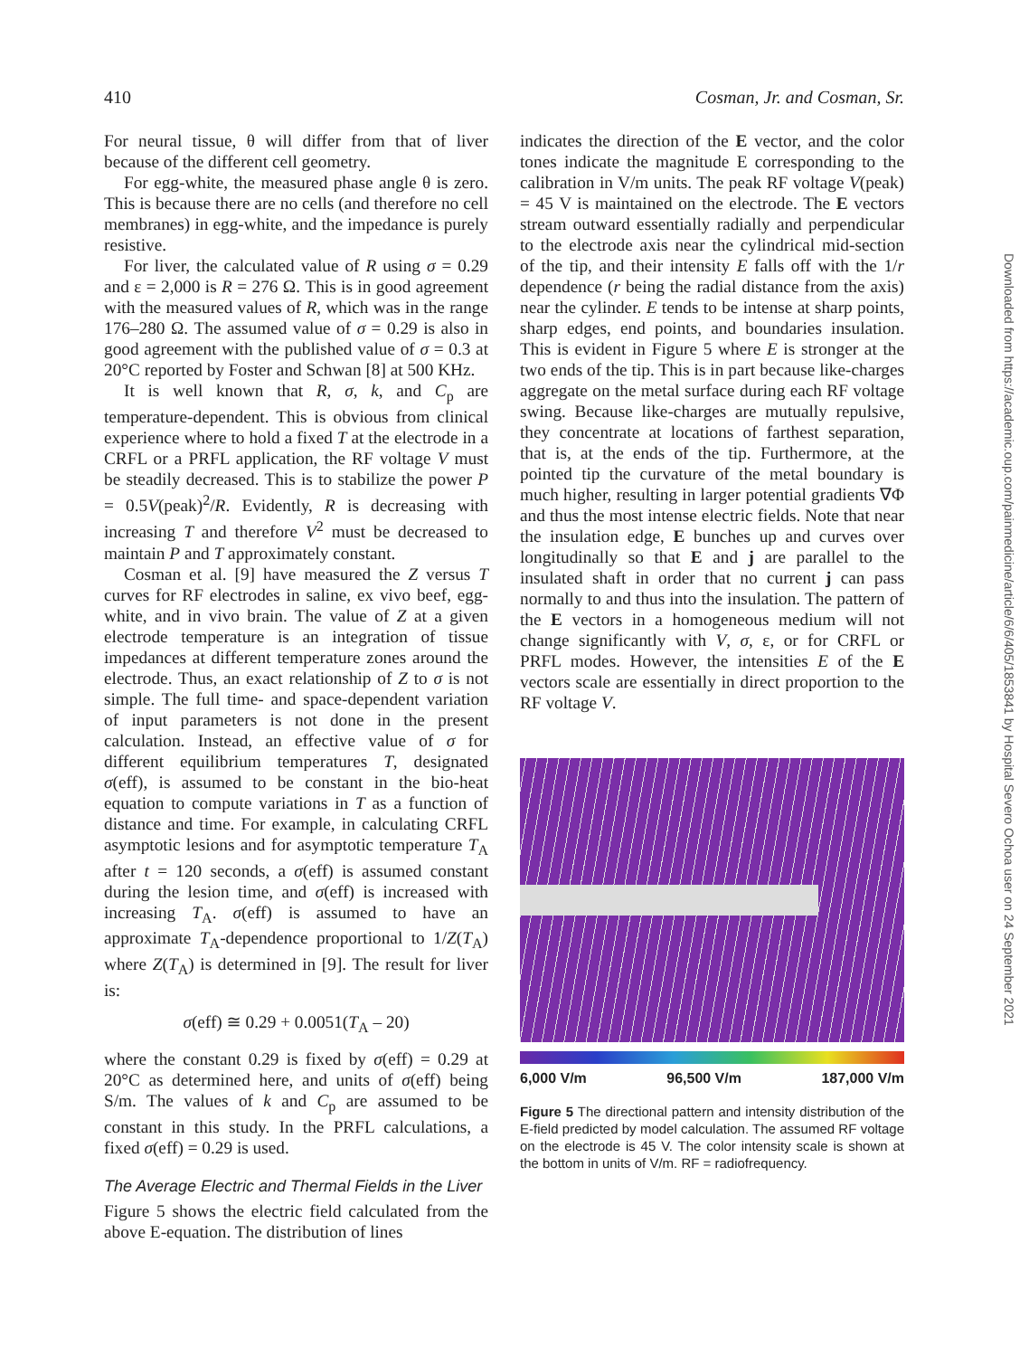410 Cosman, Jr. and Cosman, Sr.
For neural tissue, θ will differ from that of liver because of the different cell geometry.
For egg-white, the measured phase angle θ is zero. This is because there are no cells (and therefore no cell membranes) in egg-white, and the impedance is purely resistive.
For liver, the calculated value of R using σ = 0.29 and ε = 2,000 is R = 276 Ω. This is in good agreement with the measured values of R, which was in the range 176–280 Ω. The assumed value of σ = 0.29 is also in good agreement with the published value of σ = 0.3 at 20°C reported by Foster and Schwan [8] at 500 KHz.
It is well known that R, σ, k, and C<sub>p</sub> are temperature-dependent. This is obvious from clinical experience where to hold a fixed T at the electrode in a CRFL or a PRFL application, the RF voltage V must be steadily decreased. This is to stabilize the power P = 0.5V(peak)<sup>2</sup>/R. Evidently, R is decreasing with increasing T and therefore V<sup>2</sup> must be decreased to maintain P and T approximately constant.
Cosman et al. [9] have measured the Z versus T curves for RF electrodes in saline, ex vivo beef, egg-white, and in vivo brain. The value of Z at a given electrode temperature is an integration of tissue impedances at different temperature zones around the electrode. Thus, an exact relationship of Z to σ is not simple. The full time- and space-dependent variation of input parameters is not done in the present calculation. Instead, an effective value of σ for different equilibrium temperatures T, designated σ(eff), is assumed to be constant in the bio-heat equation to compute variations in T as a function of distance and time. For example, in calculating CRFL asymptotic lesions and for asymptotic temperature T<sub>A</sub> after t = 120 seconds, a σ(eff) is assumed constant during the lesion time, and σ(eff) is increased with increasing T<sub>A</sub>. σ(eff) is assumed to have an approximate T<sub>A</sub>-dependence proportional to 1/Z(T<sub>A</sub>) where Z(T<sub>A</sub>) is determined in [9]. The result for liver is:
σ(eff) ≅ 0.29 + 0.0051(T<sub>A</sub> – 20)
where the constant 0.29 is fixed by σ(eff) = 0.29 at 20°C as determined here, and units of σ(eff) being S/m. The values of k and C<sub>p</sub> are assumed to be constant in this study. In the PRFL calculations, a fixed σ(eff) = 0.29 is used.
The Average Electric and Thermal Fields in the Liver
Figure 5 shows the electric field calculated from the above E-equation. The distribution of lines
indicates the direction of the E vector, and the color tones indicate the magnitude E corresponding to the calibration in V/m units. The peak RF voltage V(peak) = 45 V is maintained on the electrode. The E vectors stream outward essentially radially and perpendicular to the electrode axis near the cylindrical mid-section of the tip, and their intensity E falls off with the 1/r dependence (r being the radial distance from the axis) near the cylinder. E tends to be intense at sharp points, sharp edges, end points, and boundaries insulation. This is evident in Figure 5 where E is stronger at the two ends of the tip. This is in part because like-charges aggregate on the metal surface during each RF voltage swing. Because like-charges are mutually repulsive, they concentrate at locations of farthest separation, that is, at the ends of the tip. Furthermore, at the pointed tip the curvature of the metal boundary is much higher, resulting in larger potential gradients ∇Φ and thus the most intense electric fields. Note that near the insulation edge, E bunches up and curves over longitudinally so that E and j are parallel to the insulated shaft in order that no current j can pass normally to and thus into the insulation. The pattern of the E vectors in a homogeneous medium will not change significantly with V, σ, ε, or for CRFL or PRFL modes. However, the intensities E of the E vectors scale are essentially in direct proportion to the RF voltage V.
6,000 V/m 96,500 V/m 187,000 V/m
Figure 5 The directional pattern and intensity distribution of the E-field predicted by model calculation. The assumed RF voltage on the electrode is 45 V. The color intensity scale is shown at the bottom in units of V/m. RF = radiofrequency.
Downloaded from https://academic.oup.com/painmedicine/article/6/6/405/1853841 by Hospital Severo Ochoa user on 24 September 2021